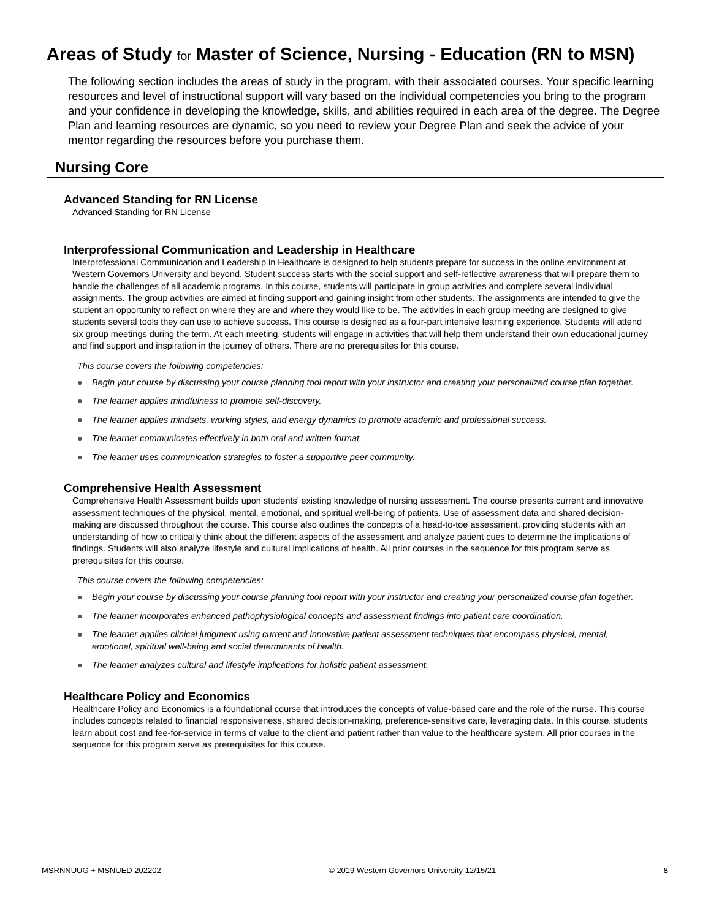Areas of Study for Master of Science, Nursing - Education (RN to MSN)
The following section includes the areas of study in the program, with their associated courses. Your specific learning resources and level of instructional support will vary based on the individual competencies you bring to the program and your confidence in developing the knowledge, skills, and abilities required in each area of the degree. The Degree Plan and learning resources are dynamic, so you need to review your Degree Plan and seek the advice of your mentor regarding the resources before you purchase them.
Nursing Core
Advanced Standing for RN License
Advanced Standing for RN License
Interprofessional Communication and Leadership in Healthcare
Interprofessional Communication and Leadership in Healthcare is designed to help students prepare for success in the online environment at Western Governors University and beyond. Student success starts with the social support and self-reflective awareness that will prepare them to handle the challenges of all academic programs. In this course, students will participate in group activities and complete several individual assignments. The group activities are aimed at finding support and gaining insight from other students. The assignments are intended to give the student an opportunity to reflect on where they are and where they would like to be. The activities in each group meeting are designed to give students several tools they can use to achieve success. This course is designed as a four-part intensive learning experience. Students will attend six group meetings during the term. At each meeting, students will engage in activities that will help them understand their own educational journey and find support and inspiration in the journey of others. There are no prerequisites for this course.
This course covers the following competencies:
● Begin your course by discussing your course planning tool report with your instructor and creating your personalized course plan together.
● The learner applies mindfulness to promote self-discovery.
● The learner applies mindsets, working styles, and energy dynamics to promote academic and professional success.
● The learner communicates effectively in both oral and written format.
● The learner uses communication strategies to foster a supportive peer community.
Comprehensive Health Assessment
Comprehensive Health Assessment builds upon students’ existing knowledge of nursing assessment. The course presents current and innovative assessment techniques of the physical, mental, emotional, and spiritual well-being of patients. Use of assessment data and shared decision-making are discussed throughout the course. This course also outlines the concepts of a head-to-toe assessment, providing students with an understanding of how to critically think about the different aspects of the assessment and analyze patient cues to determine the implications of findings. Students will also analyze lifestyle and cultural implications of health. All prior courses in the sequence for this program serve as prerequisites for this course.
This course covers the following competencies:
● Begin your course by discussing your course planning tool report with your instructor and creating your personalized course plan together.
● The learner incorporates enhanced pathophysiological concepts and assessment findings into patient care coordination.
● The learner applies clinical judgment using current and innovative patient assessment techniques that encompass physical, mental, emotional, spiritual well-being and social determinants of health.
● The learner analyzes cultural and lifestyle implications for holistic patient assessment.
Healthcare Policy and Economics
Healthcare Policy and Economics is a foundational course that introduces the concepts of value-based care and the role of the nurse. This course includes concepts related to financial responsiveness, shared decision-making, preference-sensitive care, leveraging data. In this course, students learn about cost and fee-for-service in terms of value to the client and patient rather than value to the healthcare system. All prior courses in the sequence for this program serve as prerequisites for this course.
MSRNNUUG + MSNUED 202202 © 2019 Western Governors University 12/15/21 8